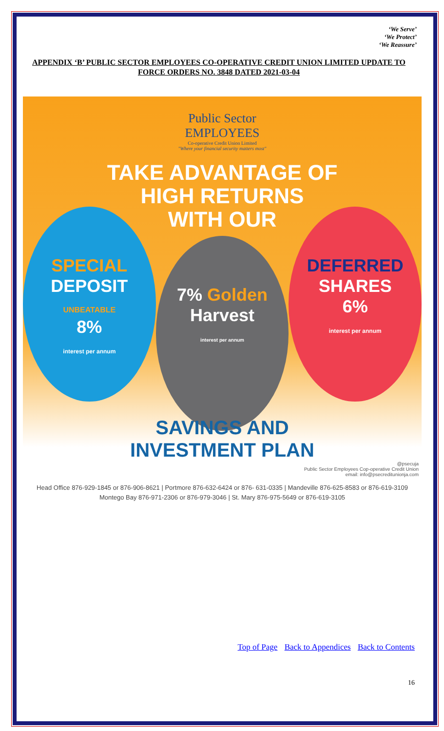‘We Serve’
‘We Protect’
‘We Reassure’
APPENDIX ‘B’ PUBLIC SECTOR EMPLOYEES CO-OPERATIVE CREDIT UNION LIMITED UPDATE TO FORCE ORDERS NO. 3848 DATED 2021-03-04
Public Sector
EMPLOYEES
Co-operative Credit Union Limited
"Where your financial security matters most"
TAKE ADVANTAGE OF
HIGH RETURNS
WITH OUR
SPECIAL
DEPOSIT
UNBEATABLE
8%
interest per annum
7% Golden
Harvest
interest per annum
DEFERRED
SHARES
6%
interest per annum
SAVINGS AND
INVESTMENT PLAN
@psecuja
Public Sector Employees Cop-operative Credit Union
email: info@psecreditunionja.com
Head Office 876-929-1845 or 876-906-8621 | Portmore 876-632-6424 or 876- 631-0335 | Mandeville 876-625-8583 or 876-619-3109
Montego Bay 876-971-2306 or 876-979-3046 | St. Mary 876-975-5649 or 876-619-3105
Top of Page Back to Appendices Back to Contents
16